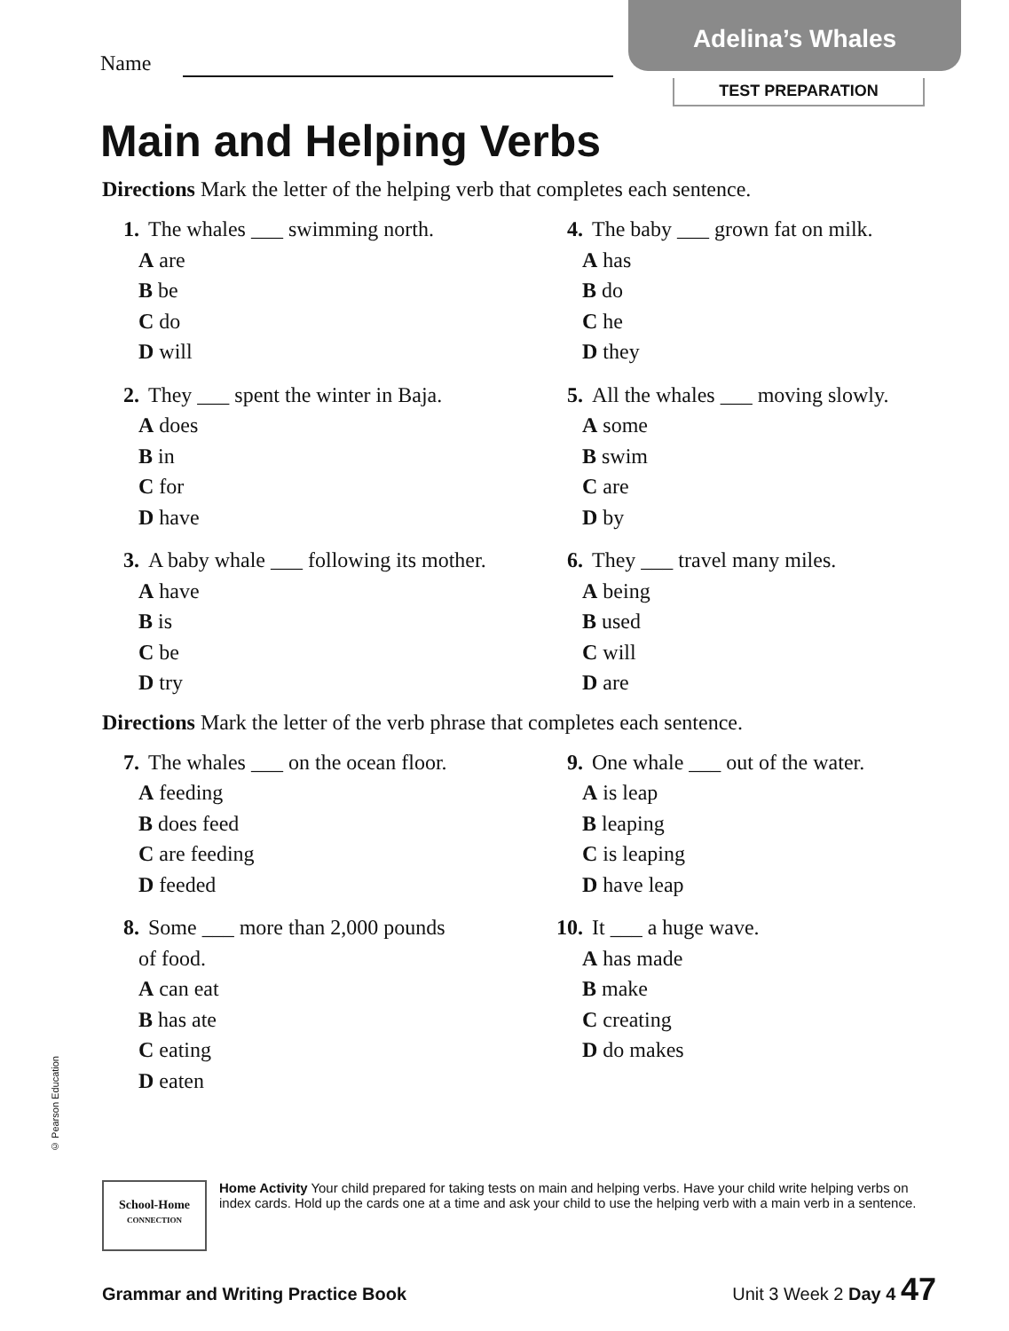Adelina’s Whales
TEST PREPARATION
Name
Main and Helping Verbs
Directions Mark the letter of the helping verb that completes each sentence.
1. The whales ___ swimming north.
A are
B be
C do
D will
2. They ___ spent the winter in Baja.
A does
B in
C for
D have
3. A baby whale ___ following its mother.
A have
B is
C be
D try
4. The baby ___ grown fat on milk.
A has
B do
C he
D they
5. All the whales ___ moving slowly.
A some
B swim
C are
D by
6. They ___ travel many miles.
A being
B used
C will
D are
Directions Mark the letter of the verb phrase that completes each sentence.
7. The whales ___ on the ocean floor.
A feeding
B does feed
C are feeding
D feeded
8. Some ___ more than 2,000 pounds
of food.
A can eat
B has ate
C eating
D eaten
9. One whale ___ out of the water.
A is leap
B leaping
C is leaping
D have leap
10. It ___ a huge wave.
A has made
B make
C creating
D do makes
© Pearson Education
School-Home
CONNECTION
Home Activity Your child prepared for taking tests on main and helping verbs. Have your child write helping verbs on index cards. Hold up the cards one at a time and ask your child to use the helping verb with a main verb in a sentence.
Grammar and Writing Practice Book Unit 3 Week 2 Day 4 47